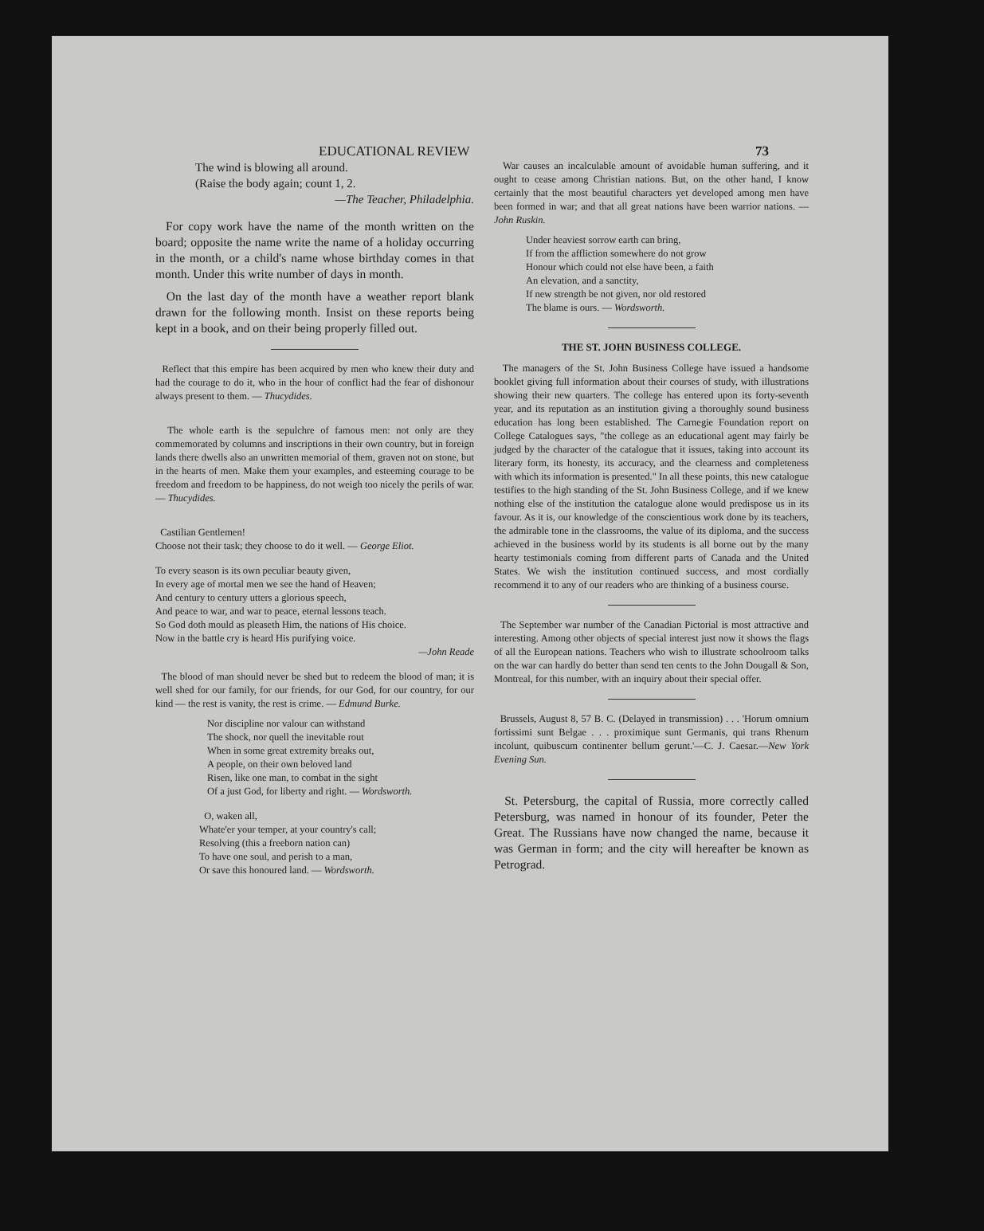EDUCATIONAL REVIEW 73
The wind is blowing all around.
(Raise the body again; count 1, 2.
—The Teacher, Philadelphia.
For copy work have the name of the month written on the board; opposite the name write the name of a holiday occurring in the month, or a child's name whose birthday comes in that month. Under this write number of days in month.
On the last day of the month have a weather report blank drawn for the following month. Insist on these reports being kept in a book, and on their being properly filled out.
Reflect that this empire has been acquired by men who knew their duty and had the courage to do it, who in the hour of conflict had the fear of dishonour always present to them. — Thucydides.
The whole earth is the sepulchre of famous men: not only are they commemorated by columns and inscriptions in their own country, but in foreign lands there dwells also an unwritten memorial of them, graven not on stone, but in the hearts of men. Make them your examples, and esteeming courage to be freedom and freedom to be happiness, do not weigh too nicely the perils of war. — Thucydides.
Castilian Gentlemen!
Choose not their task; they choose to do it well. — George Eliot.
To every season is its own peculiar beauty given,
In every age of mortal men we see the hand of Heaven;
And century to century utters a glorious speech,
And peace to war, and war to peace, eternal lessons teach.
So God doth mould as pleaseth Him, the nations of His choice.
Now in the battle cry is heard His purifying voice.
—John Reade
The blood of man should never be shed but to redeem the blood of man; it is well shed for our family, for our friends, for our God, for our country, for our kind — the rest is vanity, the rest is crime. — Edmund Burke.
Nor discipline nor valour can withstand
The shock, nor quell the inevitable rout
When in some great extremity breaks out,
A people, on their own beloved land
Risen, like one man, to combat in the sight
Of a just God, for liberty and right. — Wordsworth.
O, waken all,
Whate'er your temper, at your country's call;
Resolving (this a freeborn nation can)
To have one soul, and perish to a man,
Or save this honoured land. — Wordsworth.
War causes an incalculable amount of avoidable human suffering, and it ought to cease among Christian nations. But, on the other hand, I know certainly that the most beautiful characters yet developed among men have been formed in war; and that all great nations have been warrior nations. — John Ruskin.
Under heaviest sorrow earth can bring,
If from the affliction somewhere do not grow
Honour which could not else have been, a faith
An elevation, and a sanctity,
If new strength be not given, nor old restored
The blame is ours. — Wordsworth.
THE ST. JOHN BUSINESS COLLEGE.
The managers of the St. John Business College have issued a handsome booklet giving full information about their courses of study, with illustrations showing their new quarters. The college has entered upon its forty-seventh year, and its reputation as an institution giving a thoroughly sound business education has long been established. The Carnegie Foundation report on College Catalogues says, "the college as an educational agent may fairly be judged by the character of the catalogue that it issues, taking into account its literary form, its honesty, its accuracy, and the clearness and completeness with which its information is presented." In all these points, this new catalogue testifies to the high standing of the St. John Business College, and if we knew nothing else of the institution the catalogue alone would predispose us in its favour. As it is, our knowledge of the conscientious work done by its teachers, the admirable tone in the classrooms, the value of its diploma, and the success achieved in the business world by its students is all borne out by the many hearty testimonials coming from different parts of Canada and the United States. We wish the institution continued success, and most cordially recommend it to any of our readers who are thinking of a business course.
The September war number of the Canadian Pictorial is most attractive and interesting. Among other objects of special interest just now it shows the flags of all the European nations. Teachers who wish to illustrate schoolroom talks on the war can hardly do better than send ten cents to the John Dougall & Son, Montreal, for this number, with an inquiry about their special offer.
Brussels, August 8, 57 B. C. (Delayed in transmission) . . . 'Horum omnium fortissimi sunt Belgae . . . proximique sunt Germanis, qui trans Rhenum incolunt, quibuscum continenter bellum gerunt.'—C. J. Caesar.—New York Evening Sun.
St. Petersburg, the capital of Russia, more correctly called Petersburg, was named in honour of its founder, Peter the Great. The Russians have now changed the name, because it was German in form; and the city will hereafter be known as Petrograd.